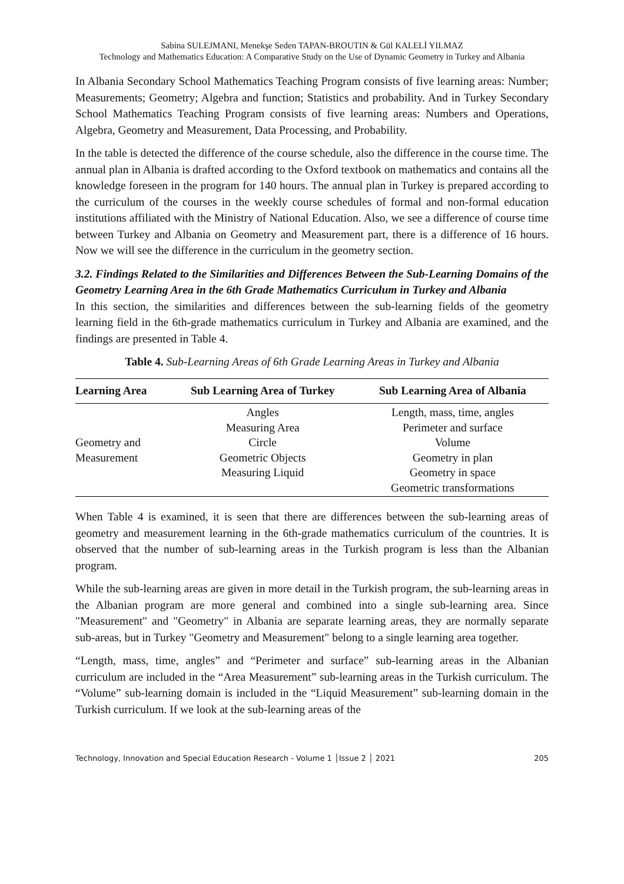Sabina SULEJMANI, Menekşe Seden TAPAN-BROUTIN & Gül KALELİ YILMAZ
Technology and Mathematics Education: A Comparative Study on the Use of Dynamic Geometry in Turkey and Albania
In Albania Secondary School Mathematics Teaching Program consists of five learning areas: Number; Measurements; Geometry; Algebra and function; Statistics and probability. And in Turkey Secondary School Mathematics Teaching Program consists of five learning areas: Numbers and Operations, Algebra, Geometry and Measurement, Data Processing, and Probability.
In the table is detected the difference of the course schedule, also the difference in the course time. The annual plan in Albania is drafted according to the Oxford textbook on mathematics and contains all the knowledge foreseen in the program for 140 hours. The annual plan in Turkey is prepared according to the curriculum of the courses in the weekly course schedules of formal and non-formal education institutions affiliated with the Ministry of National Education. Also, we see a difference of course time between Turkey and Albania on Geometry and Measurement part, there is a difference of 16 hours. Now we will see the difference in the curriculum in the geometry section.
3.2. Findings Related to the Similarities and Differences Between the Sub-Learning Domains of the Geometry Learning Area in the 6th Grade Mathematics Curriculum in Turkey and Albania
In this section, the similarities and differences between the sub-learning fields of the geometry learning field in the 6th-grade mathematics curriculum in Turkey and Albania are examined, and the findings are presented in Table 4.
Table 4. Sub-Learning Areas of 6th Grade Learning Areas in Turkey and Albania
| Learning Area | Sub Learning Area of Turkey | Sub Learning Area of Albania |
| --- | --- | --- |
| Geometry and Measurement | Angles Measuring Area Circle Geometric Objects Measuring Liquid | Length, mass, time, angles Perimeter and surface Volume Geometry in plan Geometry in space Geometric transformations |
When Table 4 is examined, it is seen that there are differences between the sub-learning areas of geometry and measurement learning in the 6th-grade mathematics curriculum of the countries. It is observed that the number of sub-learning areas in the Turkish program is less than the Albanian program.
While the sub-learning areas are given in more detail in the Turkish program, the sub-learning areas in the Albanian program are more general and combined into a single sub-learning area. Since "Measurement" and "Geometry" in Albania are separate learning areas, they are normally separate sub-areas, but in Turkey "Geometry and Measurement" belong to a single learning area together.
“Length, mass, time, angles” and “Perimeter and surface” sub-learning areas in the Albanian curriculum are included in the “Area Measurement” sub-learning areas in the Turkish curriculum. The “Volume” sub-learning domain is included in the “Liquid Measurement” sub-learning domain in the Turkish curriculum. If we look at the sub-learning areas of the
Technology, Innovation and Special Education Research - Volume 1 │Issue 2 │ 2021 205